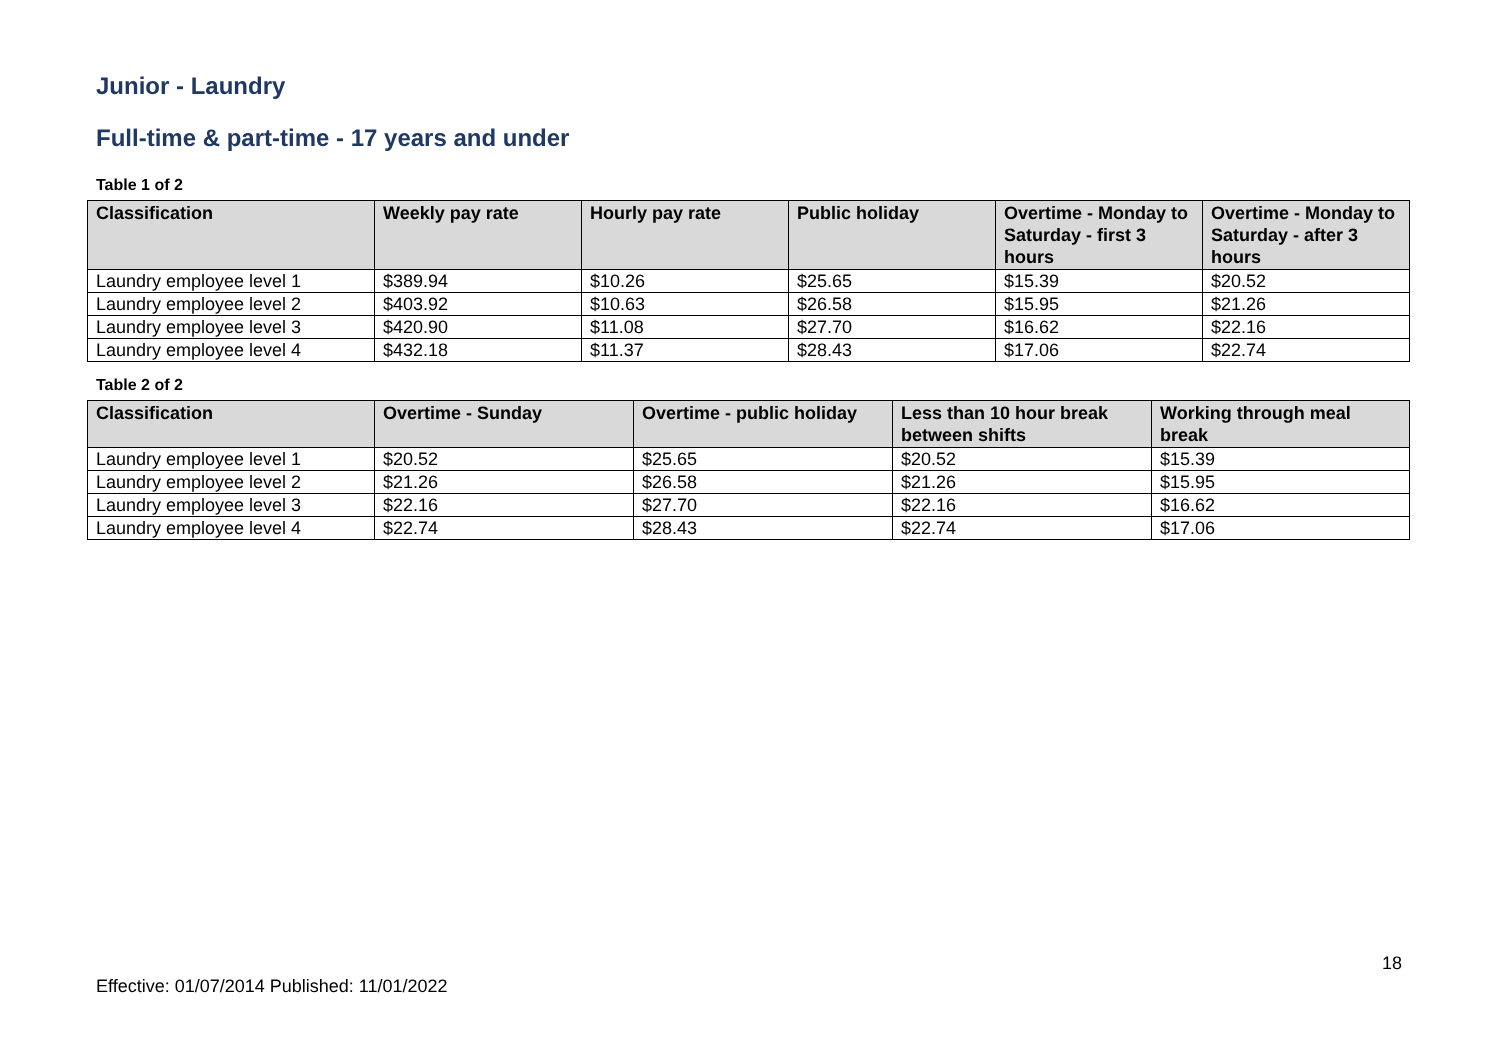Junior - Laundry
Full-time & part-time - 17 years and under
Table 1 of 2
| Classification | Weekly pay rate | Hourly pay rate | Public holiday | Overtime - Monday to Saturday - first 3 hours | Overtime - Monday to Saturday - after 3 hours |
| --- | --- | --- | --- | --- | --- |
| Laundry employee level 1 | $389.94 | $10.26 | $25.65 | $15.39 | $20.52 |
| Laundry employee level 2 | $403.92 | $10.63 | $26.58 | $15.95 | $21.26 |
| Laundry employee level 3 | $420.90 | $11.08 | $27.70 | $16.62 | $22.16 |
| Laundry employee level 4 | $432.18 | $11.37 | $28.43 | $17.06 | $22.74 |
Table 2 of 2
| Classification | Overtime - Sunday | Overtime - public holiday | Less than 10 hour break between shifts | Working through meal break |
| --- | --- | --- | --- | --- |
| Laundry employee level 1 | $20.52 | $25.65 | $20.52 | $15.39 |
| Laundry employee level 2 | $21.26 | $26.58 | $21.26 | $15.95 |
| Laundry employee level 3 | $22.16 | $27.70 | $22.16 | $16.62 |
| Laundry employee level 4 | $22.74 | $28.43 | $22.74 | $17.06 |
18
Effective: 01/07/2014 Published: 11/01/2022